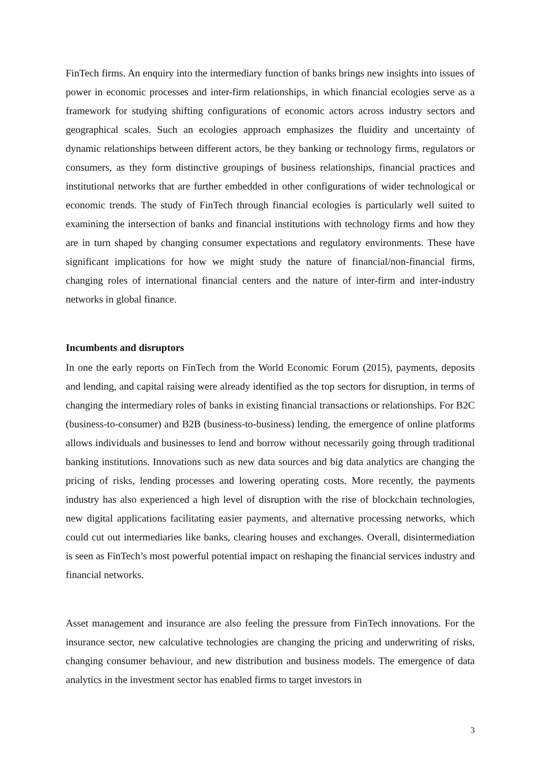FinTech firms. An enquiry into the intermediary function of banks brings new insights into issues of power in economic processes and inter-firm relationships, in which financial ecologies serve as a framework for studying shifting configurations of economic actors across industry sectors and geographical scales. Such an ecologies approach emphasizes the fluidity and uncertainty of dynamic relationships between different actors, be they banking or technology firms, regulators or consumers, as they form distinctive groupings of business relationships, financial practices and institutional networks that are further embedded in other configurations of wider technological or economic trends. The study of FinTech through financial ecologies is particularly well suited to examining the intersection of banks and financial institutions with technology firms and how they are in turn shaped by changing consumer expectations and regulatory environments. These have significant implications for how we might study the nature of financial/non-financial firms, changing roles of international financial centers and the nature of inter-firm and inter-industry networks in global finance.
Incumbents and disruptors
In one the early reports on FinTech from the World Economic Forum (2015), payments, deposits and lending, and capital raising were already identified as the top sectors for disruption, in terms of changing the intermediary roles of banks in existing financial transactions or relationships. For B2C (business-to-consumer) and B2B (business-to-business) lending, the emergence of online platforms allows individuals and businesses to lend and borrow without necessarily going through traditional banking institutions. Innovations such as new data sources and big data analytics are changing the pricing of risks, lending processes and lowering operating costs. More recently, the payments industry has also experienced a high level of disruption with the rise of blockchain technologies, new digital applications facilitating easier payments, and alternative processing networks, which could cut out intermediaries like banks, clearing houses and exchanges. Overall, disintermediation is seen as FinTech’s most powerful potential impact on reshaping the financial services industry and financial networks.
Asset management and insurance are also feeling the pressure from FinTech innovations. For the insurance sector, new calculative technologies are changing the pricing and underwriting of risks, changing consumer behaviour, and new distribution and business models. The emergence of data analytics in the investment sector has enabled firms to target investors in
3